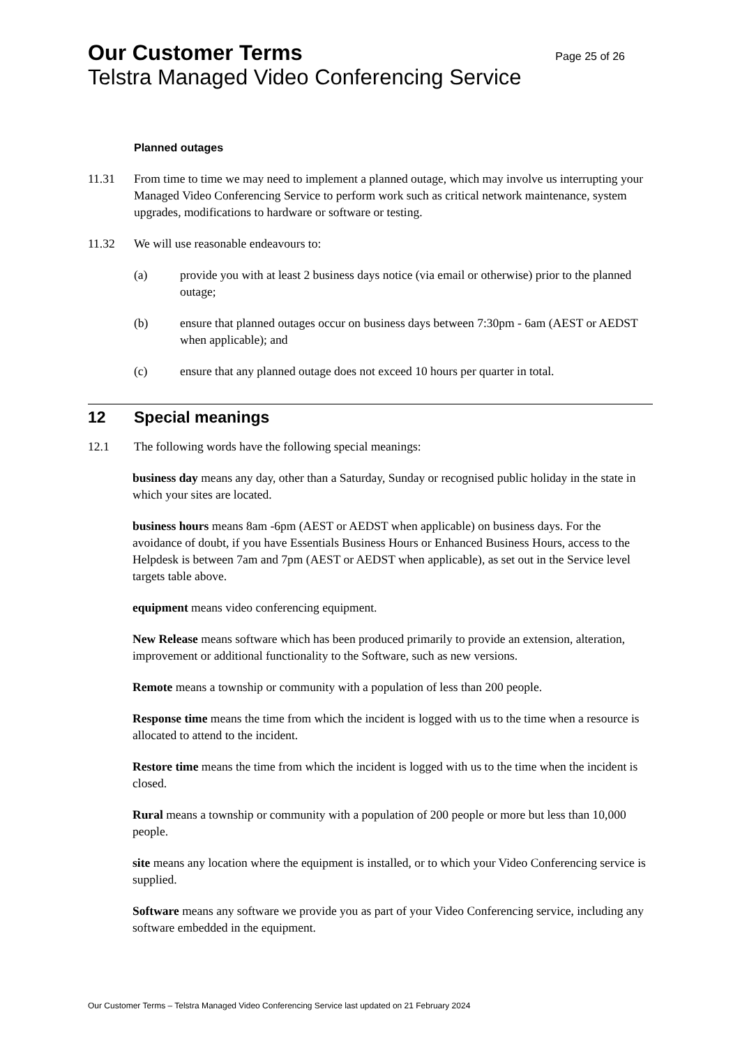Our Customer Terms Page 25 of 26
Telstra Managed Video Conferencing Service
Planned outages
11.31 From time to time we may need to implement a planned outage, which may involve us interrupting your Managed Video Conferencing Service to perform work such as critical network maintenance, system upgrades, modifications to hardware or software or testing.
11.32 We will use reasonable endeavours to:
(a) provide you with at least 2 business days notice (via email or otherwise) prior to the planned outage;
(b) ensure that planned outages occur on business days between 7:30pm - 6am (AEST or AEDST when applicable); and
(c) ensure that any planned outage does not exceed 10 hours per quarter in total.
12 Special meanings
12.1 The following words have the following special meanings:
business day means any day, other than a Saturday, Sunday or recognised public holiday in the state in which your sites are located.
business hours means 8am -6pm (AEST or AEDST when applicable) on business days. For the avoidance of doubt, if you have Essentials Business Hours or Enhanced Business Hours, access to the Helpdesk is between 7am and 7pm (AEST or AEDST when applicable), as set out in the Service level targets table above.
equipment means video conferencing equipment.
New Release means software which has been produced primarily to provide an extension, alteration, improvement or additional functionality to the Software, such as new versions.
Remote means a township or community with a population of less than 200 people.
Response time means the time from which the incident is logged with us to the time when a resource is allocated to attend to the incident.
Restore time means the time from which the incident is logged with us to the time when the incident is closed.
Rural means a township or community with a population of 200 people or more but less than 10,000 people.
site means any location where the equipment is installed, or to which your Video Conferencing service is supplied.
Software means any software we provide you as part of your Video Conferencing service, including any software embedded in the equipment.
Our Customer Terms – Telstra Managed Video Conferencing Service last updated on 21 February 2024